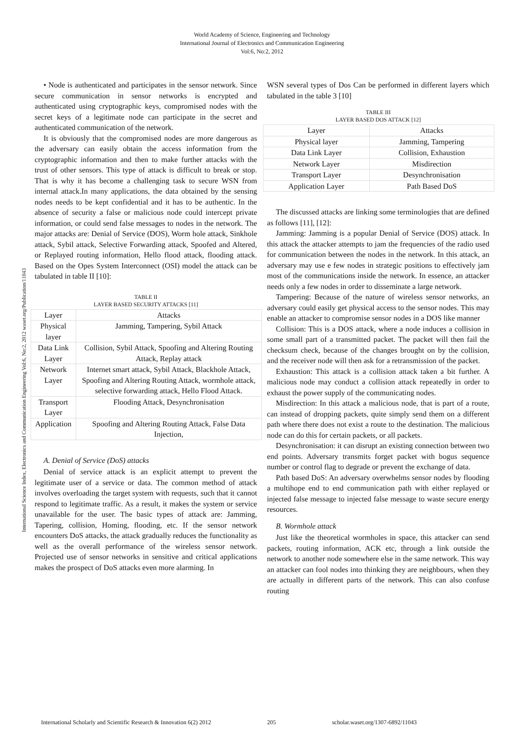World Academy of Science, Engineering and Technology
International Journal of Electronics and Communication Engineering
Vol:6, No:2, 2012
International Science Index, Electronics and Communication Engineering Vol:6, No:2, 2012 waset.org/Publication/11043
• Node is authenticated and participates in the sensor network. Since secure communication in sensor networks is encrypted and authenticated using cryptographic keys, compromised nodes with the secret keys of a legitimate node can participate in the secret and authenticated communication of the network.
It is obviously that the compromised nodes are more dangerous as the adversary can easily obtain the access information from the cryptographic information and then to make further attacks with the trust of other sensors. This type of attack is difficult to break or stop. That is why it has become a challenging task to secure WSN from internal attack.In many applications, the data obtained by the sensing nodes needs to be kept confidential and it has to be authentic. In the absence of security a false or malicious node could intercept private information, or could send false messages to nodes in the network. The major attacks are: Denial of Service (DOS), Worm hole attack, Sinkhole attack, Sybil attack, Selective Forwarding attack, Spoofed and Altered, or Replayed routing information, Hello flood attack, flooding attack. Based on the Opes System Interconnect (OSI) model the attack can be tabulated in table II [10]:
TABLE II
LAYER BASED SECURITY ATTACKS [11]
| Layer | Attacks |
| --- | --- |
| Physical layer | Jamming, Tampering, Sybil Attack |
| Data Link Layer | Collision, Sybil Attack, Spoofing and Altering Routing Attack, Replay attack |
| Network Layer | Internet smart attack, Sybil Attack, Blackhole Attack, Spoofing and Altering Routing Attack, wormhole attack, selective forwarding attack, Hello Flood Attack. |
| Transport Layer | Flooding Attack, Desynchronisation |
| Application | Spoofing and Altering Routing Attack, False Data Injection, |
A. Denial of Service (DoS) attacks
Denial of service attack is an explicit attempt to prevent the legitimate user of a service or data. The common method of attack involves overloading the target system with requests, such that it cannot respond to legitimate traffic. As a result, it makes the system or service unavailable for the user. The basic types of attack are: Jamming, Tapering, collision, Homing, flooding, etc. If the sensor network encounters DoS attacks, the attack gradually reduces the functionality as well as the overall performance of the wireless sensor network. Projected use of sensor networks in sensitive and critical applications makes the prospect of DoS attacks even more alarming. In
WSN several types of Dos Can be performed in different layers which tabulated in the table 3 [10]
TABLE III
LAYER BASED DOS ATTACK [12]
| Layer | Attacks |
| --- | --- |
| Physical layer | Jamming, Tampering |
| Data Link Layer | Collision, Exhaustion |
| Network Layer | Misdirection |
| Transport Layer | Desynchronisation |
| Application Layer | Path Based DoS |
The discussed attacks are linking some terminologies that are defined as follows [11], [12]:
Jamming: Jamming is a popular Denial of Service (DOS) attack. In this attack the attacker attempts to jam the frequencies of the radio used for communication between the nodes in the network. In this attack, an adversary may use e few nodes in strategic positions to effectively jam most of the communications inside the network. In essence, an attacker needs only a few nodes in order to disseminate a large network.
Tampering: Because of the nature of wireless sensor networks, an adversary could easily get physical access to the sensor nodes. This may enable an attacker to compromise sensor nodes in a DOS like manner
Collision: This is a DOS attack, where a node induces a collision in some small part of a transmitted packet. The packet will then fail the checksum check, because of the changes brought on by the collision, and the receiver node will then ask for a retransmission of the packet.
Exhaustion: This attack is a collision attack taken a bit further. A malicious node may conduct a collision attack repeatedly in order to exhaust the power supply of the communicating nodes.
Misdirection: In this attack a malicious node, that is part of a route, can instead of dropping packets, quite simply send them on a different path where there does not exist a route to the destination. The malicious node can do this for certain packets, or all packets.
Desynchronisation: it can disrupt an existing connection between two end points. Adversary transmits forget packet with bogus sequence number or control flag to degrade or prevent the exchange of data.
Path based DoS: An adversary overwhelms sensor nodes by flooding a multihope end to end communication path with either replayed or injected false message to injected false message to waste secure energy resources.
B. Wormhole attack
Just like the theoretical wormholes in space, this attacker can send packets, routing information, ACK etc, through a link outside the network to another node somewhere else in the same network. This way an attacker can fool nodes into thinking they are neighbours, when they are actually in different parts of the network. This can also confuse routing
International Scholarly and Scientific Research & Innovation 6(2) 2012 205 scholar.waset.org/1307-6892/11043